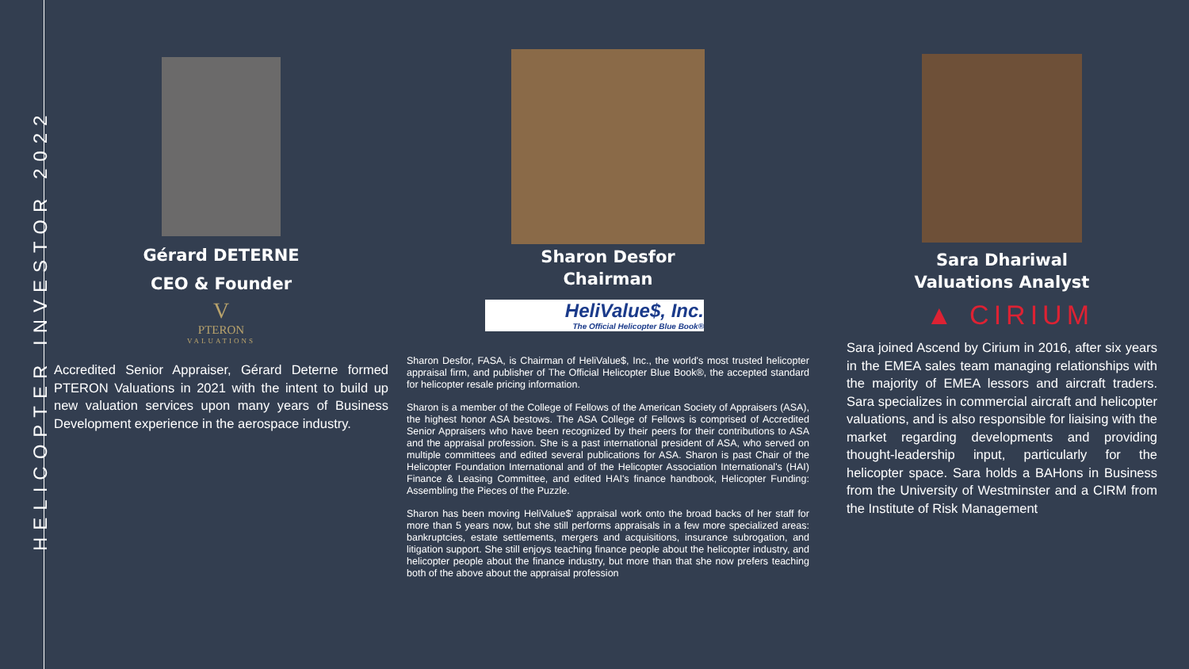HELICOPTER INVESTOR 2022
Gérard DETERNE
CEO & Founder
V
PTERON
VALUATIONS
Accredited Senior Appraiser, Gérard Deterne formed PTERON Valuations in 2021 with the intent to build up new valuation services upon many years of Business Development experience in the aerospace industry.
Sharon Desfor
Chairman
HeliValue$, Inc.
The Official Helicopter Blue Book®
Sharon Desfor, FASA, is Chairman of HeliValue$, Inc., the world's most trusted helicopter appraisal firm, and publisher of The Official Helicopter Blue Book®, the accepted standard for helicopter resale pricing information.
Sharon is a member of the College of Fellows of the American Society of Appraisers (ASA), the highest honor ASA bestows. The ASA College of Fellows is comprised of Accredited Senior Appraisers who have been recognized by their peers for their contributions to ASA and the appraisal profession. She is a past international president of ASA, who served on multiple committees and edited several publications for ASA. Sharon is past Chair of the Helicopter Foundation International and of the Helicopter Association International's (HAI) Finance & Leasing Committee, and edited HAI's finance handbook, Helicopter Funding: Assembling the Pieces of the Puzzle.
Sharon has been moving HeliValue$' appraisal work onto the broad backs of her staff for more than 5 years now, but she still performs appraisals in a few more specialized areas: bankruptcies, estate settlements, mergers and acquisitions, insurance subrogation, and litigation support. She still enjoys teaching finance people about the helicopter industry, and helicopter people about the finance industry, but more than that she now prefers teaching both of the above about the appraisal profession
Sara Dhariwal
Valuations Analyst
▲ CIRIUM
Sara joined Ascend by Cirium in 2016, after six years in the EMEA sales team managing relationships with the majority of EMEA lessors and aircraft traders. Sara specializes in commercial aircraft and helicopter valuations, and is also responsible for liaising with the market regarding developments and providing thought-leadership input, particularly for the helicopter space. Sara holds a BAHons in Business from the University of Westminster and a CIRM from the Institute of Risk Management